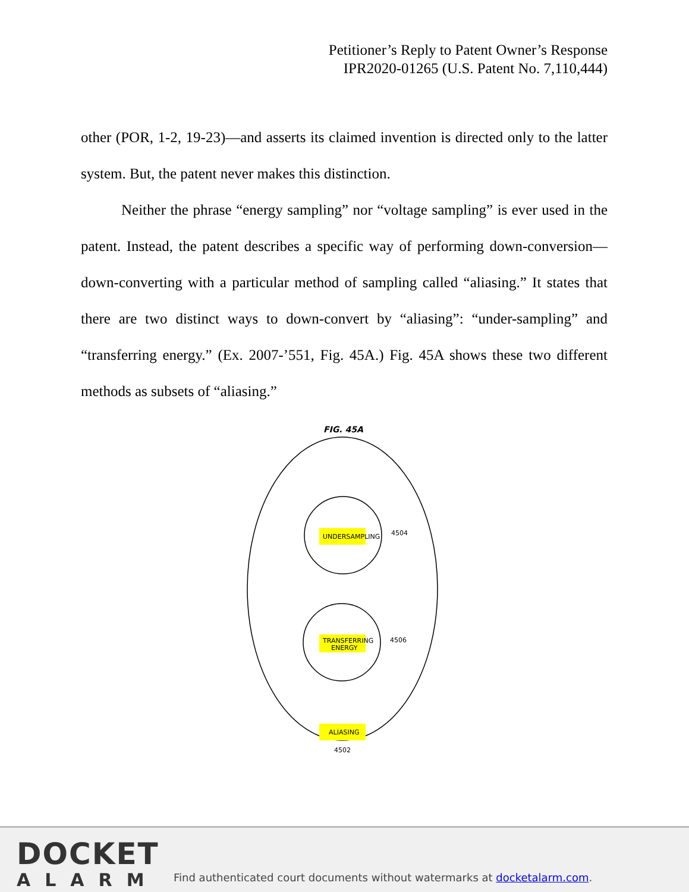Petitioner’s Reply to Patent Owner’s Response
IPR2020-01265 (U.S. Patent No. 7,110,444)
other (POR, 1-2, 19-23)—and asserts its claimed invention is directed only to the latter system. But, the patent never makes this distinction.
Neither the phrase “energy sampling” nor “voltage sampling” is ever used in the patent. Instead, the patent describes a specific way of performing down-conversion—down-converting with a particular method of sampling called “aliasing.” It states that there are two distinct ways to down-convert by “aliasing”: “under-sampling” and “transferring energy.” (Ex. 2007-’551, Fig. 45A.) Fig. 45A shows these two different methods as subsets of “aliasing.”
FIG. 45A
UNDERSAMPLING
TRANSFERRING
ENERGY
ALIASING
4504
4506
4502
DOCKET
ALARM
Find authenticated court documents without watermarks at docketalarm.com.